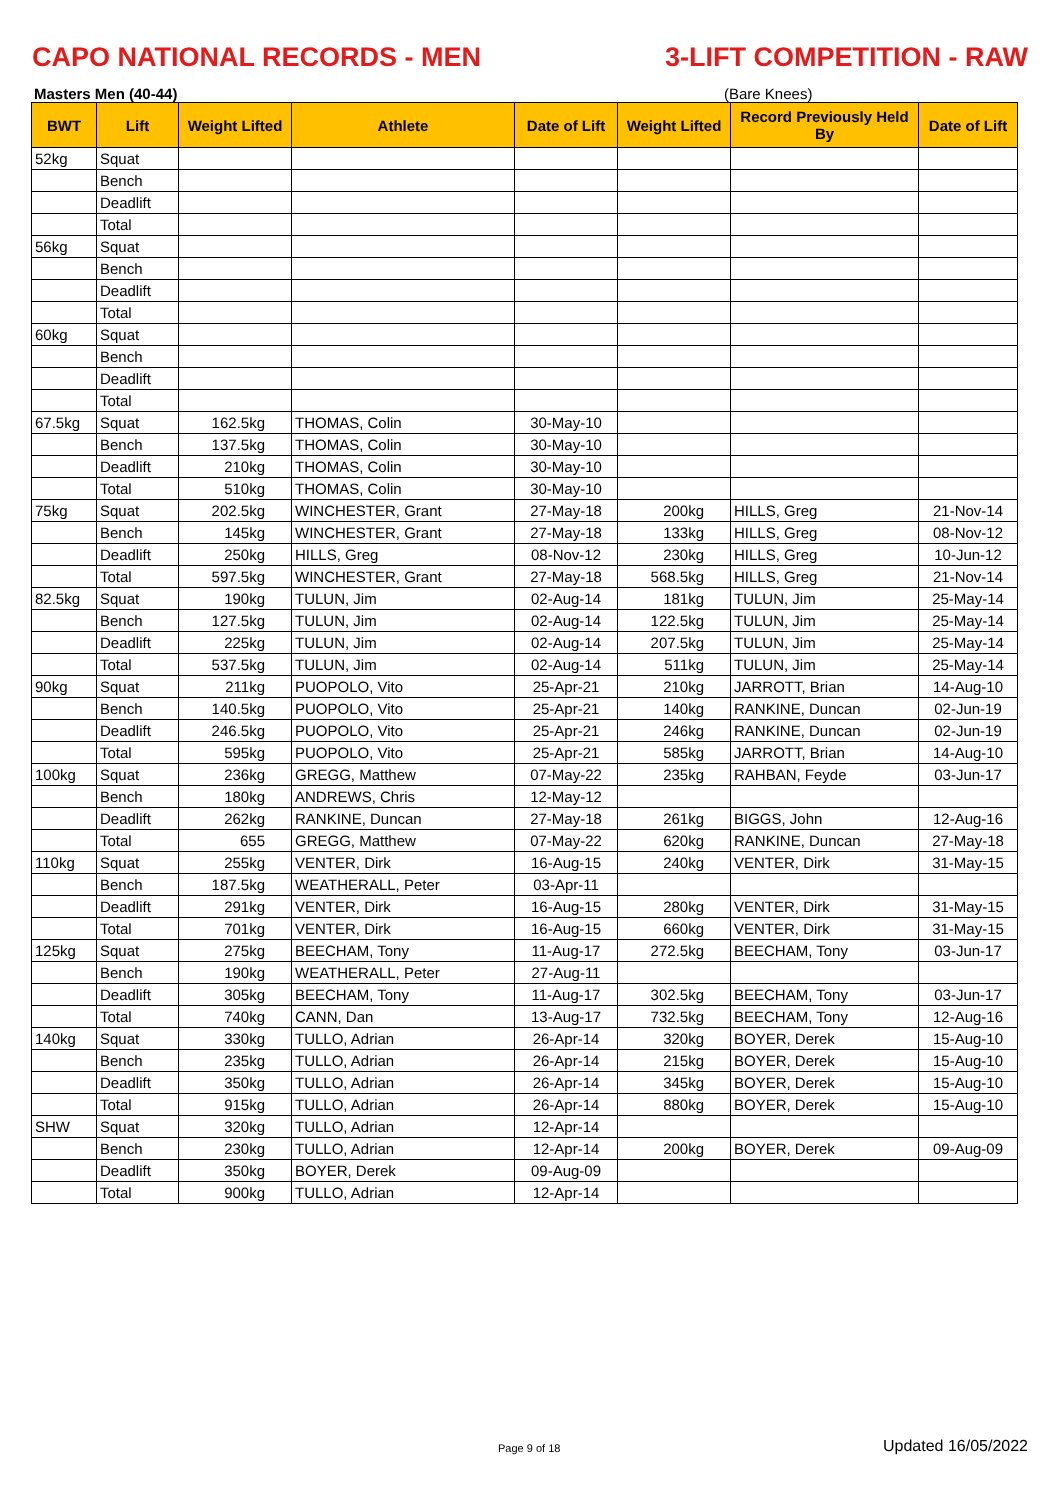CAPO NATIONAL RECORDS - MEN 3-LIFT COMPETITION - RAW
Masters Men (40-44) (Bare Knees)
| BWT | Lift | Weight Lifted | Athlete | Date of Lift | Weight Lifted | Record Previously Held By | Date of Lift |
| --- | --- | --- | --- | --- | --- | --- | --- |
| 52kg | Squat | | | | | | |
| | Bench | | | | | | |
| | Deadlift | | | | | | |
| | Total | | | | | | |
| 56kg | Squat | | | | | | |
| | Bench | | | | | | |
| | Deadlift | | | | | | |
| | Total | | | | | | |
| 60kg | Squat | | | | | | |
| | Bench | | | | | | |
| | Deadlift | | | | | | |
| | Total | | | | | | |
| 67.5kg | Squat | 162.5kg | THOMAS, Colin | 30-May-10 | | | |
| | Bench | 137.5kg | THOMAS, Colin | 30-May-10 | | | |
| | Deadlift | 210kg | THOMAS, Colin | 30-May-10 | | | |
| | Total | 510kg | THOMAS, Colin | 30-May-10 | | | |
| 75kg | Squat | 202.5kg | WINCHESTER, Grant | 27-May-18 | 200kg | HILLS, Greg | 21-Nov-14 |
| | Bench | 145kg | WINCHESTER, Grant | 27-May-18 | 133kg | HILLS, Greg | 08-Nov-12 |
| | Deadlift | 250kg | HILLS, Greg | 08-Nov-12 | 230kg | HILLS, Greg | 10-Jun-12 |
| | Total | 597.5kg | WINCHESTER, Grant | 27-May-18 | 568.5kg | HILLS, Greg | 21-Nov-14 |
| 82.5kg | Squat | 190kg | TULUN, Jim | 02-Aug-14 | 181kg | TULUN, Jim | 25-May-14 |
| | Bench | 127.5kg | TULUN, Jim | 02-Aug-14 | 122.5kg | TULUN, Jim | 25-May-14 |
| | Deadlift | 225kg | TULUN, Jim | 02-Aug-14 | 207.5kg | TULUN, Jim | 25-May-14 |
| | Total | 537.5kg | TULUN, Jim | 02-Aug-14 | 511kg | TULUN, Jim | 25-May-14 |
| 90kg | Squat | 211kg | PUOPOLO, Vito | 25-Apr-21 | 210kg | JARROTT, Brian | 14-Aug-10 |
| | Bench | 140.5kg | PUOPOLO, Vito | 25-Apr-21 | 140kg | RANKINE, Duncan | 02-Jun-19 |
| | Deadlift | 246.5kg | PUOPOLO, Vito | 25-Apr-21 | 246kg | RANKINE, Duncan | 02-Jun-19 |
| | Total | 595kg | PUOPOLO, Vito | 25-Apr-21 | 585kg | JARROTT, Brian | 14-Aug-10 |
| 100kg | Squat | 236kg | GREGG, Matthew | 07-May-22 | 235kg | RAHBAN, Feyde | 03-Jun-17 |
| | Bench | 180kg | ANDREWS, Chris | 12-May-12 | | | |
| | Deadlift | 262kg | RANKINE, Duncan | 27-May-18 | 261kg | BIGGS, John | 12-Aug-16 |
| | Total | 655 | GREGG, Matthew | 07-May-22 | 620kg | RANKINE, Duncan | 27-May-18 |
| 110kg | Squat | 255kg | VENTER, Dirk | 16-Aug-15 | 240kg | VENTER, Dirk | 31-May-15 |
| | Bench | 187.5kg | WEATHERALL, Peter | 03-Apr-11 | | | |
| | Deadlift | 291kg | VENTER, Dirk | 16-Aug-15 | 280kg | VENTER, Dirk | 31-May-15 |
| | Total | 701kg | VENTER, Dirk | 16-Aug-15 | 660kg | VENTER, Dirk | 31-May-15 |
| 125kg | Squat | 275kg | BEECHAM, Tony | 11-Aug-17 | 272.5kg | BEECHAM, Tony | 03-Jun-17 |
| | Bench | 190kg | WEATHERALL, Peter | 27-Aug-11 | | | |
| | Deadlift | 305kg | BEECHAM, Tony | 11-Aug-17 | 302.5kg | BEECHAM, Tony | 03-Jun-17 |
| | Total | 740kg | CANN, Dan | 13-Aug-17 | 732.5kg | BEECHAM, Tony | 12-Aug-16 |
| 140kg | Squat | 330kg | TULLO, Adrian | 26-Apr-14 | 320kg | BOYER, Derek | 15-Aug-10 |
| | Bench | 235kg | TULLO, Adrian | 26-Apr-14 | 215kg | BOYER, Derek | 15-Aug-10 |
| | Deadlift | 350kg | TULLO, Adrian | 26-Apr-14 | 345kg | BOYER, Derek | 15-Aug-10 |
| | Total | 915kg | TULLO, Adrian | 26-Apr-14 | 880kg | BOYER, Derek | 15-Aug-10 |
| SHW | Squat | 320kg | TULLO, Adrian | 12-Apr-14 | | | |
| | Bench | 230kg | TULLO, Adrian | 12-Apr-14 | 200kg | BOYER, Derek | 09-Aug-09 |
| | Deadlift | 350kg | BOYER, Derek | 09-Aug-09 | | | |
| | Total | 900kg | TULLO, Adrian | 12-Apr-14 | | | |
Page 9 of 18 Updated 16/05/2022